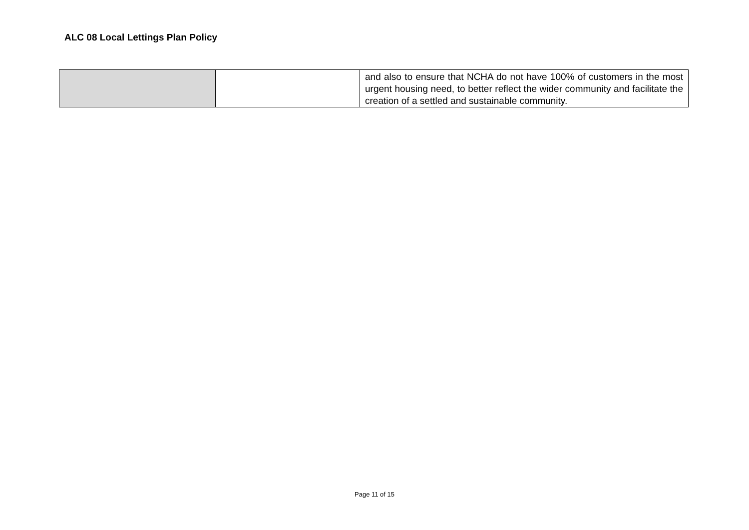ALC 08 Local Lettings Plan Policy
| | | and also to ensure that NCHA do not have 100% of customers in the most urgent housing need, to better reflect the wider community and facilitate the creation of a settled and sustainable community. |
Page 11 of 15